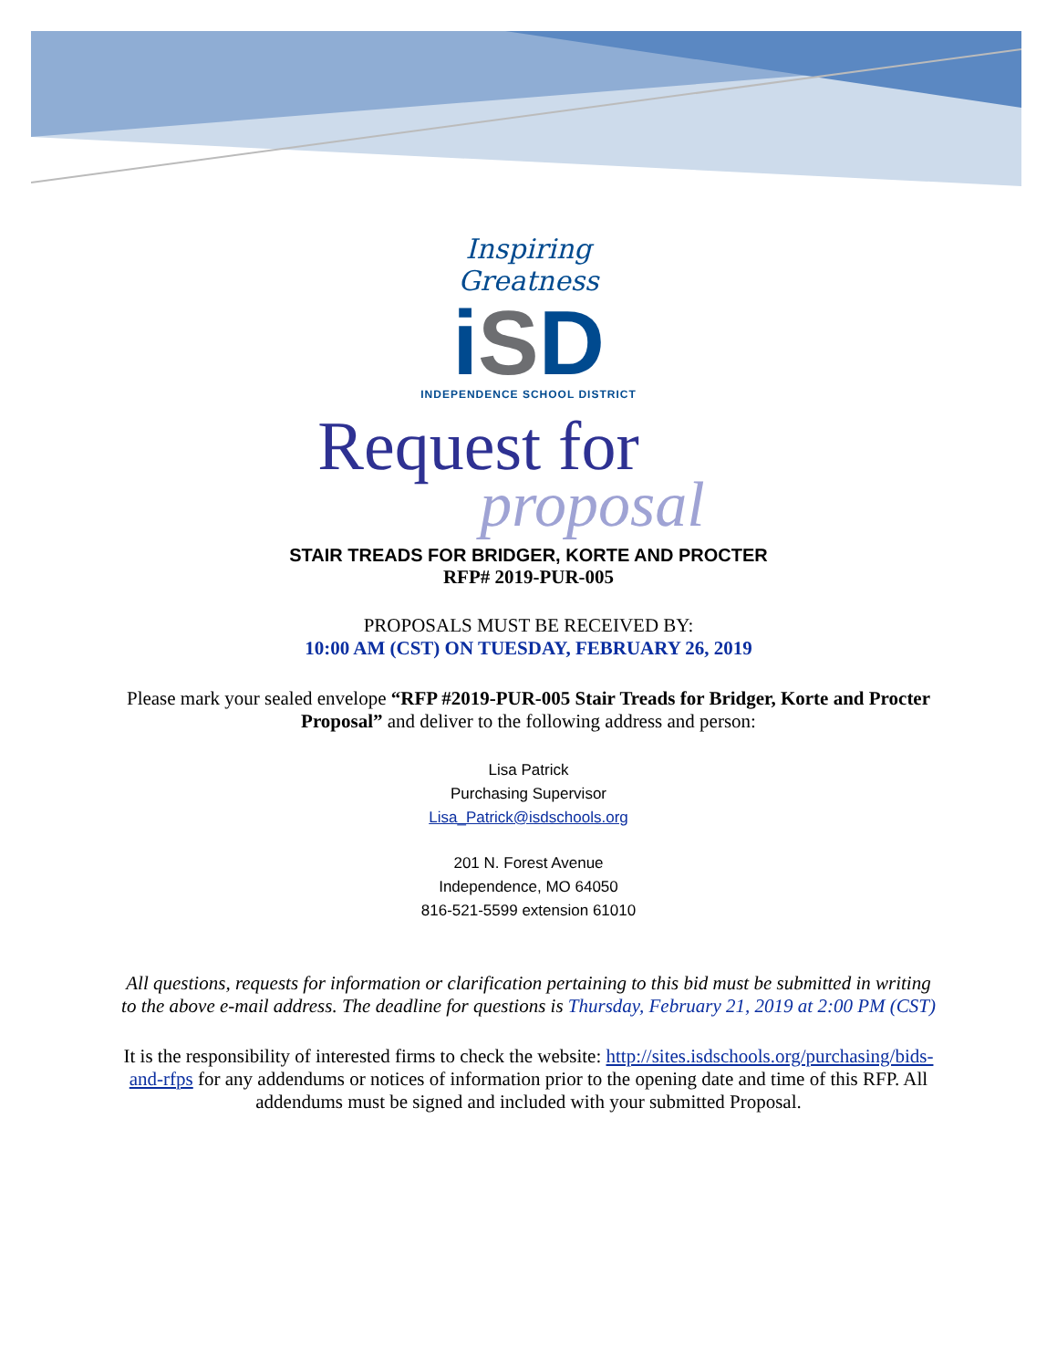Inspiring Greatness
iSD
INDEPENDENCE SCHOOL DISTRICT
Request for
proposal
STAIR TREADS FOR BRIDGER, KORTE AND PROCTER
RFP# 2019-PUR-005
PROPOSALS MUST BE RECEIVED BY:
10:00 AM (CST) ON TUESDAY, FEBRUARY 26, 2019
Please mark your sealed envelope “RFP #2019-PUR-005 Stair Treads for Bridger, Korte and Procter Proposal” and deliver to the following address and person:
Lisa Patrick
Purchasing Supervisor
Lisa_Patrick@isdschools.org
201 N. Forest Avenue
Independence, MO 64050
816-521-5599 extension 61010
All questions, requests for information or clarification pertaining to this bid must be submitted in writing to the above e-mail address. The deadline for questions is Thursday, February 21, 2019 at 2:00 PM (CST)
It is the responsibility of interested firms to check the website: http://sites.isdschools.org/purchasing/bids-and-rfps for any addendums or notices of information prior to the opening date and time of this RFP. All addendums must be signed and included with your submitted Proposal.